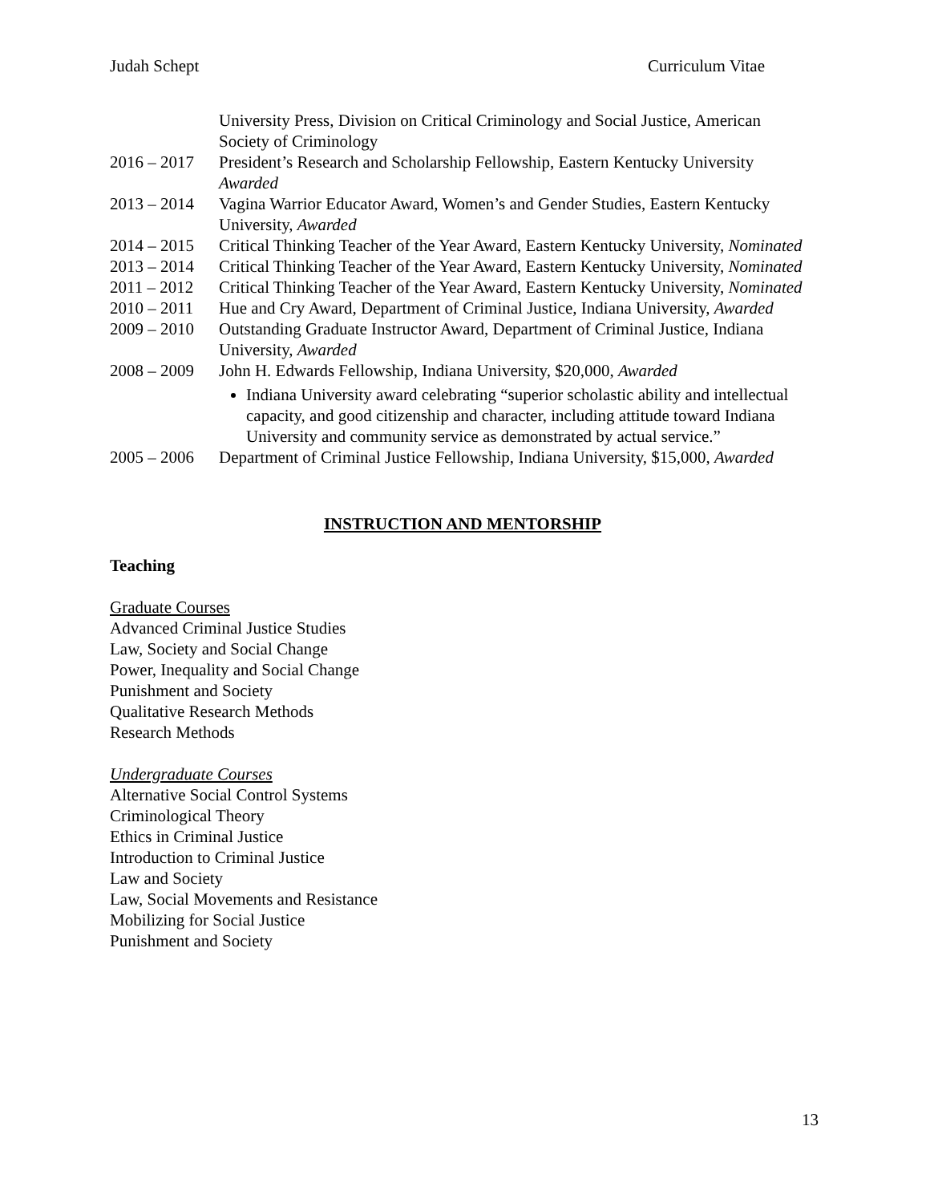Judah Schept Curriculum Vitae
University Press, Division on Critical Criminology and Social Justice, American Society of Criminology
2016 – 2017
President’s Research and Scholarship Fellowship, Eastern Kentucky University Awarded
2013 – 2014
Vagina Warrior Educator Award, Women’s and Gender Studies, Eastern Kentucky University, Awarded
2014 – 2015
Critical Thinking Teacher of the Year Award, Eastern Kentucky University, Nominated
2013 – 2014
Critical Thinking Teacher of the Year Award, Eastern Kentucky University, Nominated
2011 – 2012
Critical Thinking Teacher of the Year Award, Eastern Kentucky University, Nominated
2010 – 2011
Hue and Cry Award, Department of Criminal Justice, Indiana University, Awarded
2009 – 2010
Outstanding Graduate Instructor Award, Department of Criminal Justice, Indiana University, Awarded
2008 – 2009
John H. Edwards Fellowship, Indiana University, $20,000, Awarded
Indiana University award celebrating “superior scholastic ability and intellectual capacity, and good citizenship and character, including attitude toward Indiana University and community service as demonstrated by actual service.”
2005 – 2006
Department of Criminal Justice Fellowship, Indiana University, $15,000, Awarded
INSTRUCTION AND MENTORSHIP
Teaching
Graduate Courses
Advanced Criminal Justice Studies
Law, Society and Social Change
Power, Inequality and Social Change
Punishment and Society
Qualitative Research Methods
Research Methods
Undergraduate Courses
Alternative Social Control Systems
Criminological Theory
Ethics in Criminal Justice
Introduction to Criminal Justice
Law and Society
Law, Social Movements and Resistance
Mobilizing for Social Justice
Punishment and Society
13